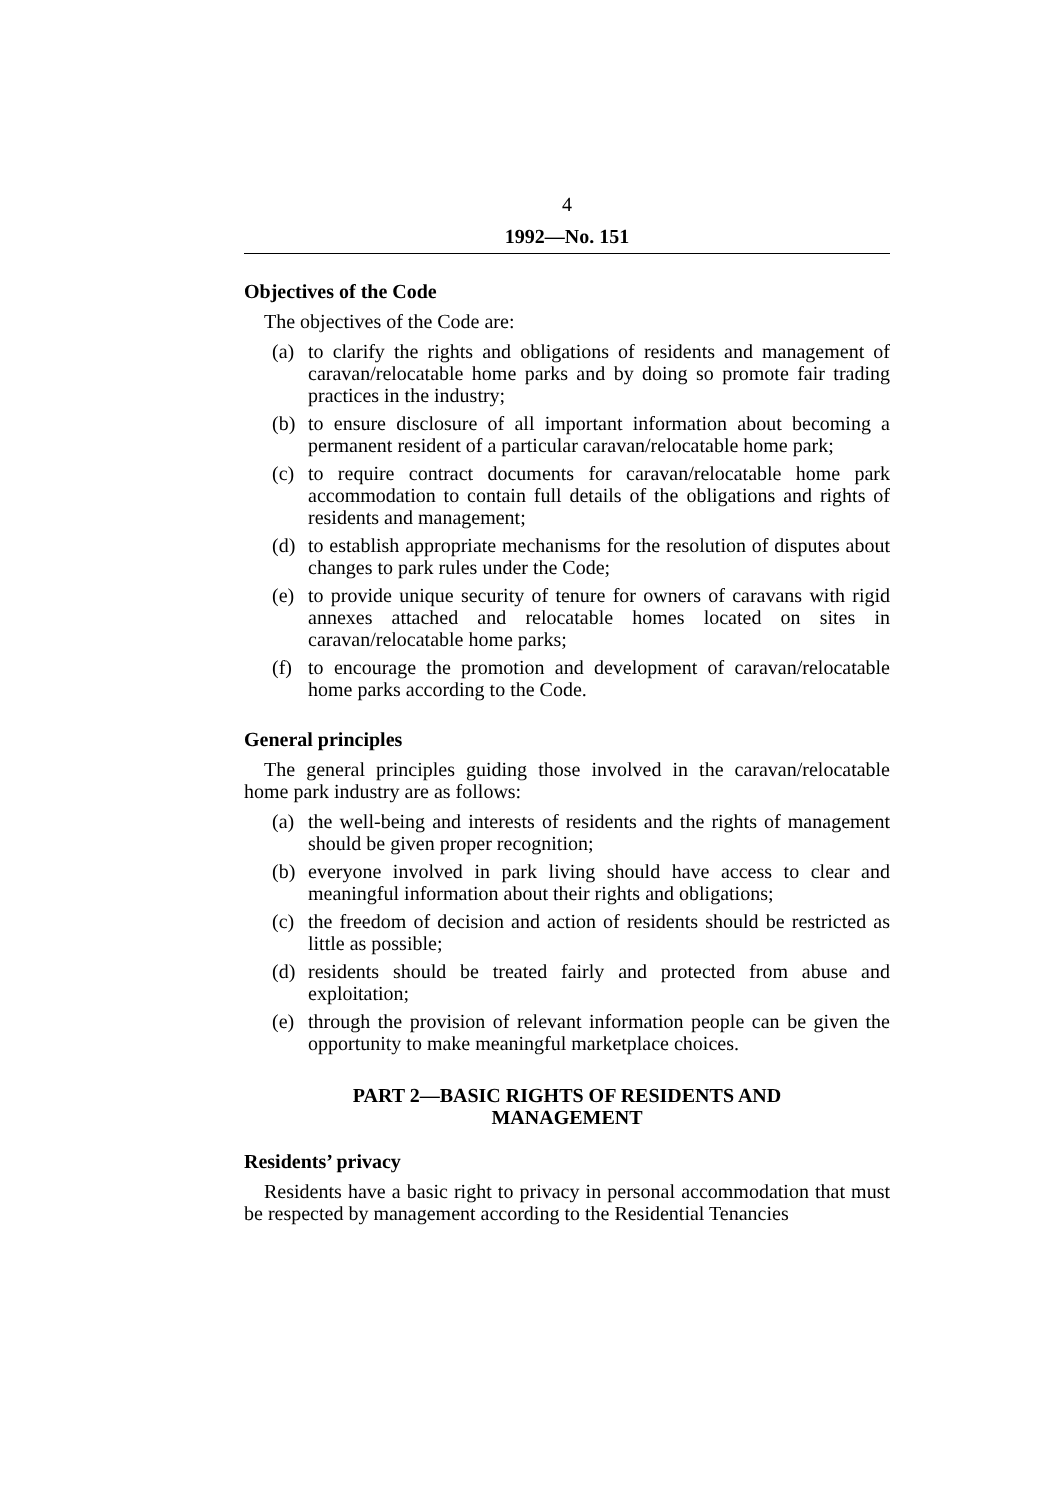4
1992—No. 151
Objectives of the Code
The objectives of the Code are:
(a) to clarify the rights and obligations of residents and management of caravan/relocatable home parks and by doing so promote fair trading practices in the industry;
(b) to ensure disclosure of all important information about becoming a permanent resident of a particular caravan/relocatable home park;
(c) to require contract documents for caravan/relocatable home park accommodation to contain full details of the obligations and rights of residents and management;
(d) to establish appropriate mechanisms for the resolution of disputes about changes to park rules under the Code;
(e) to provide unique security of tenure for owners of caravans with rigid annexes attached and relocatable homes located on sites in caravan/relocatable home parks;
(f) to encourage the promotion and development of caravan/relocatable home parks according to the Code.
General principles
The general principles guiding those involved in the caravan/relocatable home park industry are as follows:
(a) the well-being and interests of residents and the rights of management should be given proper recognition;
(b) everyone involved in park living should have access to clear and meaningful information about their rights and obligations;
(c) the freedom of decision and action of residents should be restricted as little as possible;
(d) residents should be treated fairly and protected from abuse and exploitation;
(e) through the provision of relevant information people can be given the opportunity to make meaningful marketplace choices.
PART 2—BASIC RIGHTS OF RESIDENTS AND
MANAGEMENT
Residents’ privacy
Residents have a basic right to privacy in personal accommodation that must be respected by management according to the Residential Tenancies